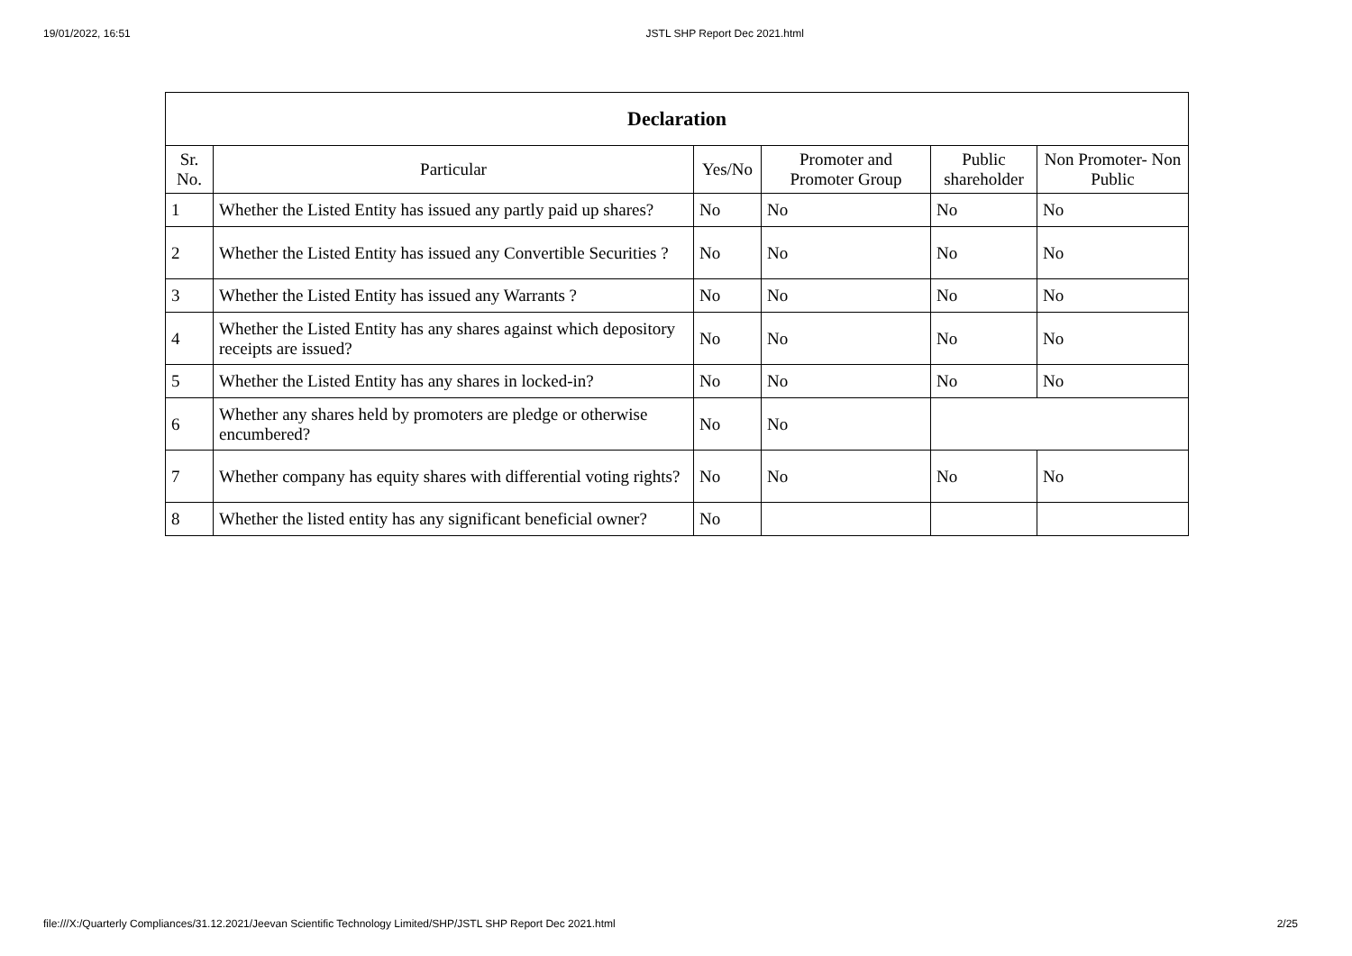19/01/2022, 16:51 JSTL SHP Report Dec 2021.html
| Declaration | | | | | |
| --- | --- | --- | --- | --- | --- |
| Sr. No. | Particular | Yes/No | Promoter and Promoter Group | Public shareholder | Non Promoter- Non Public |
| 1 | Whether the Listed Entity has issued any partly paid up shares? | No | No | No | No |
| 2 | Whether the Listed Entity has issued any Convertible Securities ? | No | No | No | No |
| 3 | Whether the Listed Entity has issued any Warrants ? | No | No | No | No |
| 4 | Whether the Listed Entity has any shares against which depository receipts are issued? | No | No | No | No |
| 5 | Whether the Listed Entity has any shares in locked-in? | No | No | No | No |
| 6 | Whether any shares held by promoters are pledge or otherwise encumbered? | No | No | | |
| 7 | Whether company has equity shares with differential voting rights? | No | No | No | No |
| 8 | Whether the listed entity has any significant beneficial owner? | No | | | |
file:///X:/Quarterly Compliances/31.12.2021/Jeevan Scientific Technology Limited/SHP/JSTL SHP Report Dec 2021.html 2/25